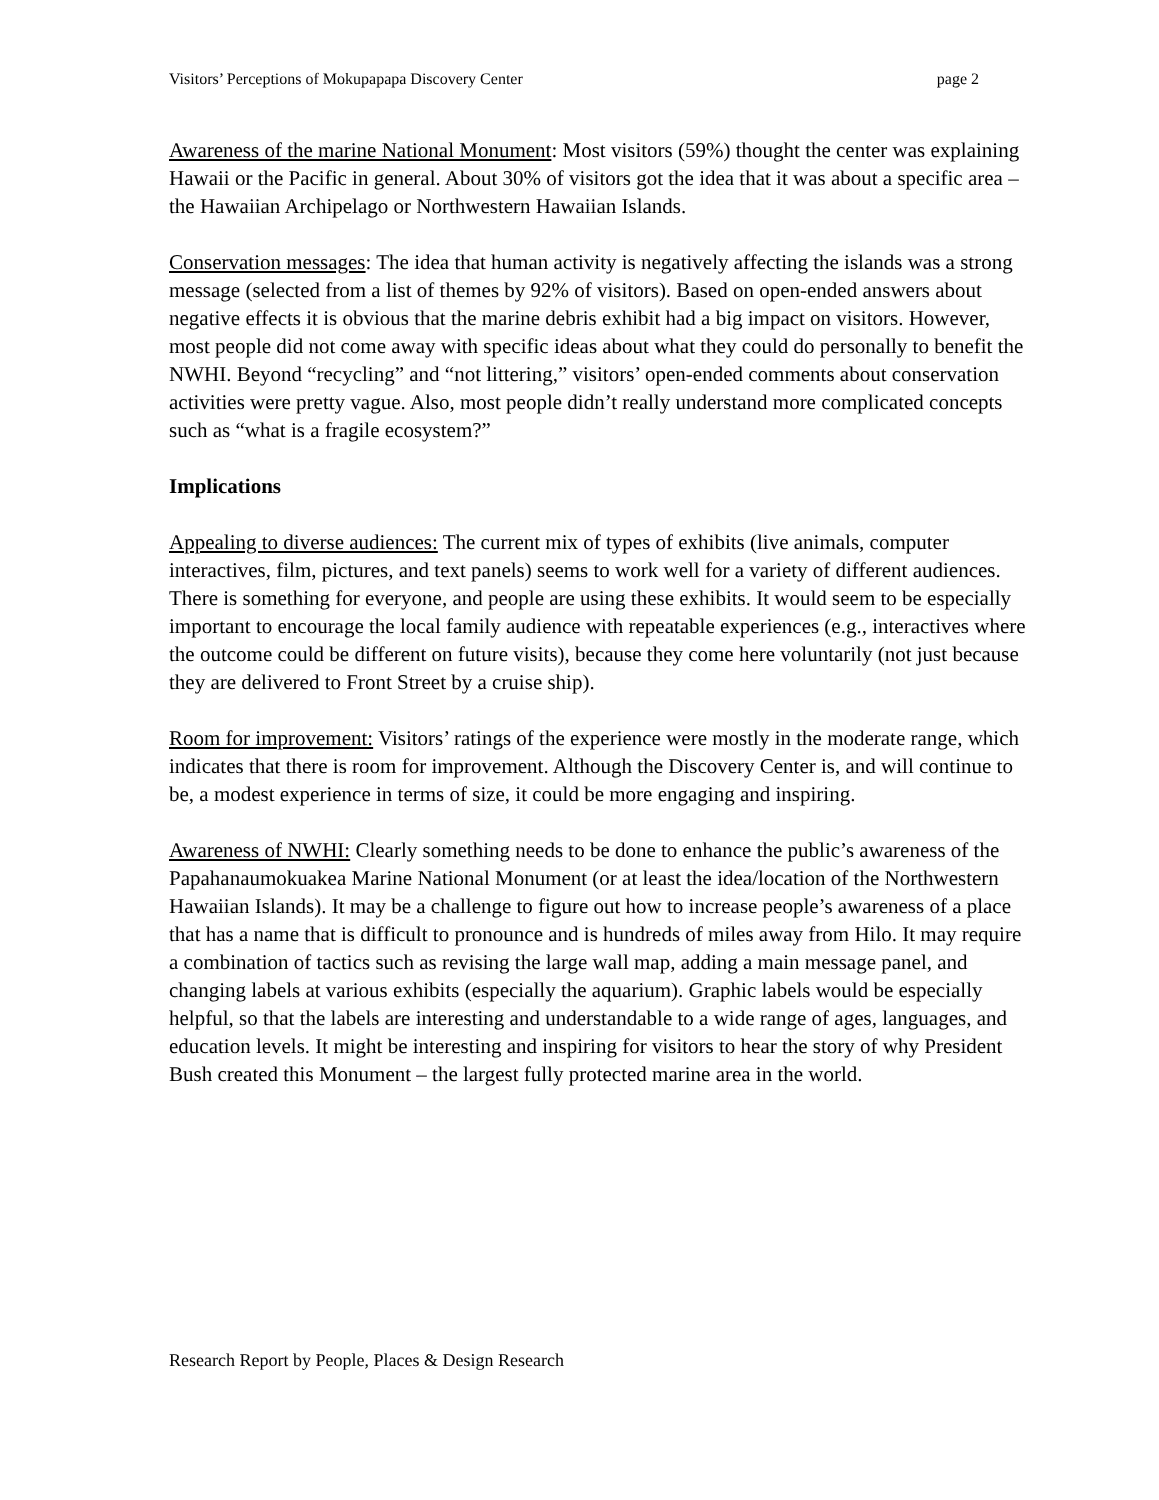Visitors’ Perceptions of Mokupapapa Discovery Center page 2
Awareness of the marine National Monument: Most visitors (59%) thought the center was explaining Hawaii or the Pacific in general. About 30% of visitors got the idea that it was about a specific area – the Hawaiian Archipelago or Northwestern Hawaiian Islands.
Conservation messages: The idea that human activity is negatively affecting the islands was a strong message (selected from a list of themes by 92% of visitors). Based on open-ended answers about negative effects it is obvious that the marine debris exhibit had a big impact on visitors. However, most people did not come away with specific ideas about what they could do personally to benefit the NWHI. Beyond “recycling” and “not littering,” visitors’ open-ended comments about conservation activities were pretty vague. Also, most people didn’t really understand more complicated concepts such as “what is a fragile ecosystem?”
Implications
Appealing to diverse audiences: The current mix of types of exhibits (live animals, computer interactives, film, pictures, and text panels) seems to work well for a variety of different audiences. There is something for everyone, and people are using these exhibits. It would seem to be especially important to encourage the local family audience with repeatable experiences (e.g., interactives where the outcome could be different on future visits), because they come here voluntarily (not just because they are delivered to Front Street by a cruise ship).
Room for improvement: Visitors’ ratings of the experience were mostly in the moderate range, which indicates that there is room for improvement. Although the Discovery Center is, and will continue to be, a modest experience in terms of size, it could be more engaging and inspiring.
Awareness of NWHI: Clearly something needs to be done to enhance the public’s awareness of the Papahanaumokuakea Marine National Monument (or at least the idea/location of the Northwestern Hawaiian Islands). It may be a challenge to figure out how to increase people’s awareness of a place that has a name that is difficult to pronounce and is hundreds of miles away from Hilo. It may require a combination of tactics such as revising the large wall map, adding a main message panel, and changing labels at various exhibits (especially the aquarium). Graphic labels would be especially helpful, so that the labels are interesting and understandable to a wide range of ages, languages, and education levels. It might be interesting and inspiring for visitors to hear the story of why President Bush created this Monument – the largest fully protected marine area in the world.
Research Report by People, Places & Design Research